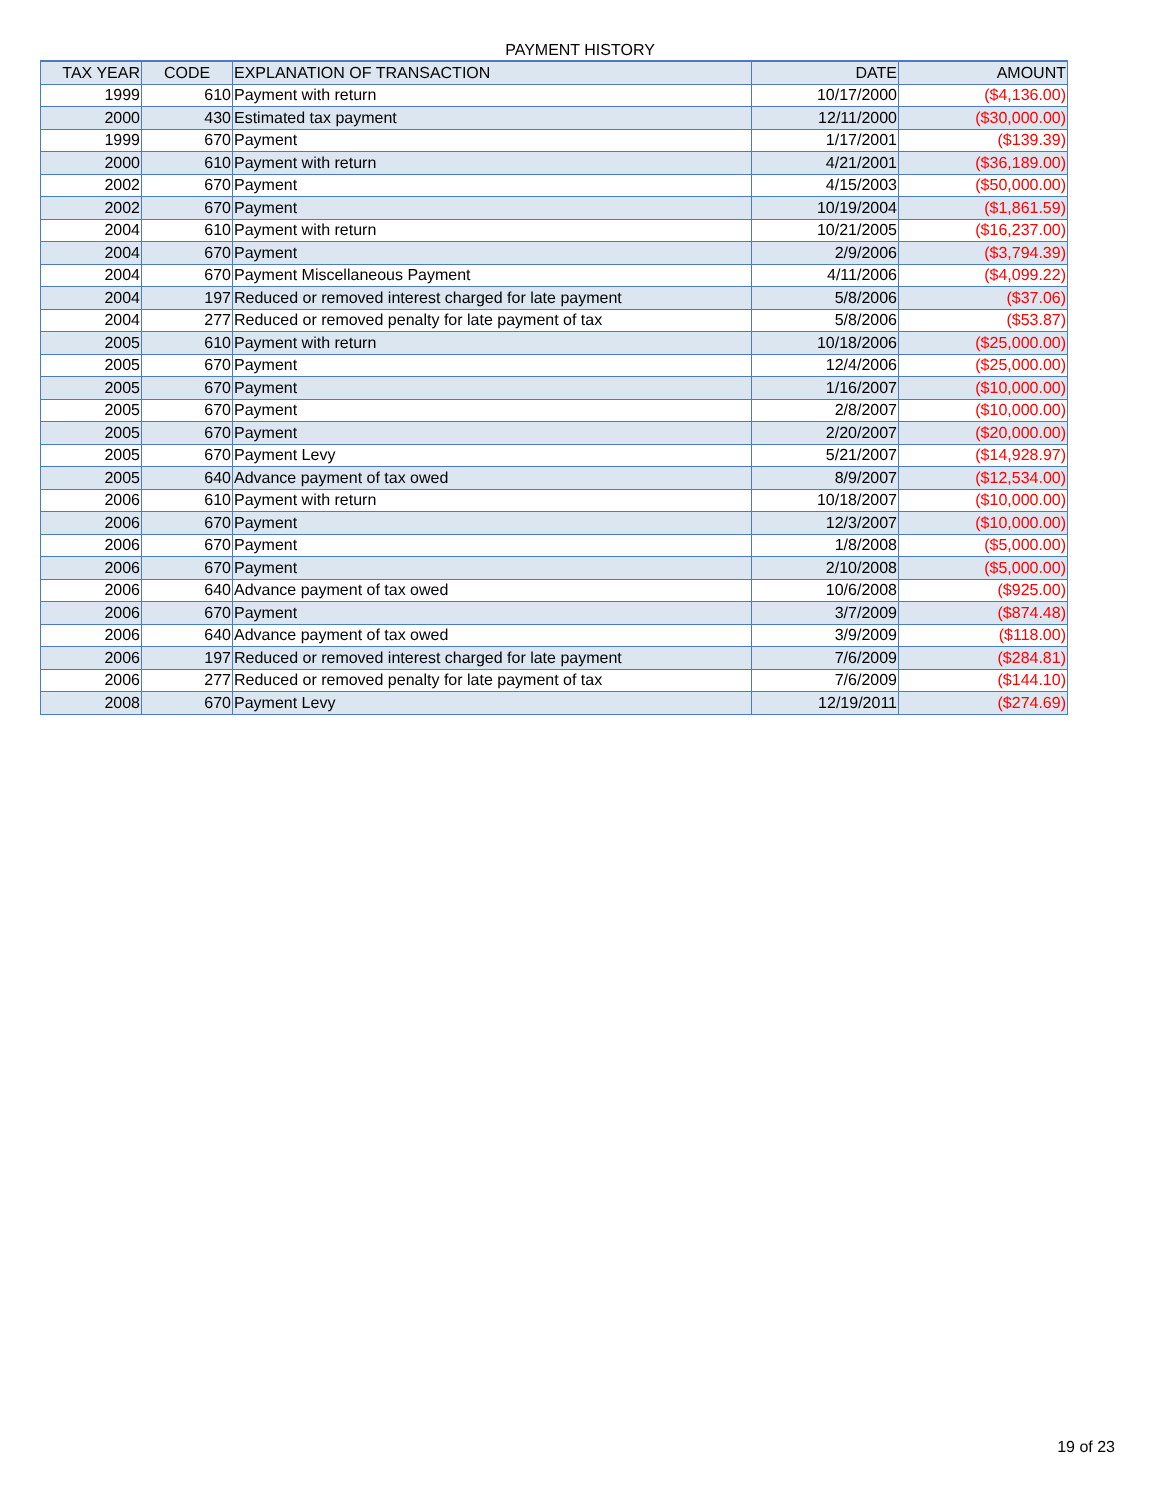PAYMENT HISTORY
| TAX YEAR | CODE | EXPLANATION OF TRANSACTION | DATE | AMOUNT |
| --- | --- | --- | --- | --- |
| 1999 | 610 | Payment with return | 10/17/2000 | ($4,136.00) |
| 2000 | 430 | Estimated tax payment | 12/11/2000 | ($30,000.00) |
| 1999 | 670 | Payment | 1/17/2001 | ($139.39) |
| 2000 | 610 | Payment with return | 4/21/2001 | ($36,189.00) |
| 2002 | 670 | Payment | 4/15/2003 | ($50,000.00) |
| 2002 | 670 | Payment | 10/19/2004 | ($1,861.59) |
| 2004 | 610 | Payment with return | 10/21/2005 | ($16,237.00) |
| 2004 | 670 | Payment | 2/9/2006 | ($3,794.39) |
| 2004 | 670 | Payment Miscellaneous Payment | 4/11/2006 | ($4,099.22) |
| 2004 | 197 | Reduced or removed interest charged for late payment | 5/8/2006 | ($37.06) |
| 2004 | 277 | Reduced or removed penalty for late payment of tax | 5/8/2006 | ($53.87) |
| 2005 | 610 | Payment with return | 10/18/2006 | ($25,000.00) |
| 2005 | 670 | Payment | 12/4/2006 | ($25,000.00) |
| 2005 | 670 | Payment | 1/16/2007 | ($10,000.00) |
| 2005 | 670 | Payment | 2/8/2007 | ($10,000.00) |
| 2005 | 670 | Payment | 2/20/2007 | ($20,000.00) |
| 2005 | 670 | Payment Levy | 5/21/2007 | ($14,928.97) |
| 2005 | 640 | Advance payment of tax owed | 8/9/2007 | ($12,534.00) |
| 2006 | 610 | Payment with return | 10/18/2007 | ($10,000.00) |
| 2006 | 670 | Payment | 12/3/2007 | ($10,000.00) |
| 2006 | 670 | Payment | 1/8/2008 | ($5,000.00) |
| 2006 | 670 | Payment | 2/10/2008 | ($5,000.00) |
| 2006 | 640 | Advance payment of tax owed | 10/6/2008 | ($925.00) |
| 2006 | 670 | Payment | 3/7/2009 | ($874.48) |
| 2006 | 640 | Advance payment of tax owed | 3/9/2009 | ($118.00) |
| 2006 | 197 | Reduced or removed interest charged for late payment | 7/6/2009 | ($284.81) |
| 2006 | 277 | Reduced or removed penalty for late payment of tax | 7/6/2009 | ($144.10) |
| 2008 | 670 | Payment Levy | 12/19/2011 | ($274.69) |
19 of 23